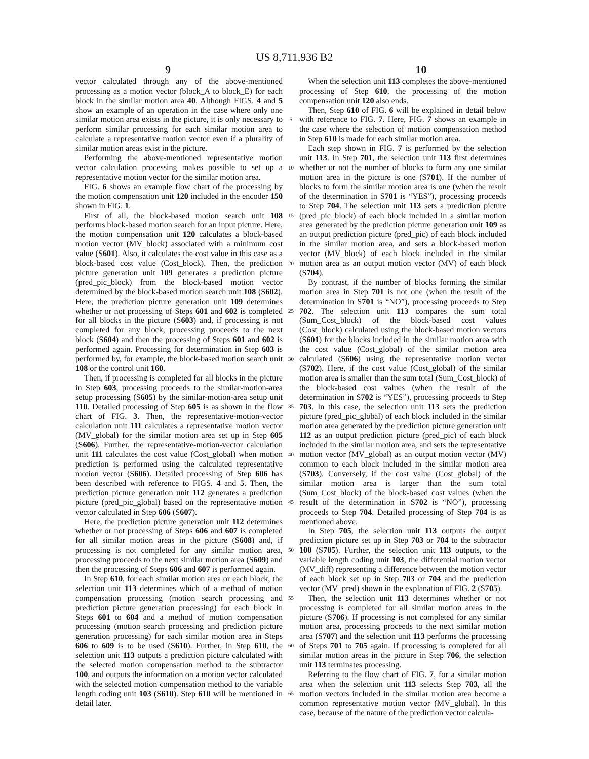US 8,711,936 B2
9 10
vector calculated through any of the above-mentioned processing as a motion vector (block_A to block_E) for each block in the similar motion area 40. Although FIGS. 4 and 5 show an example of an operation in the case where only one similar motion area exists in the picture, it is only necessary to perform similar processing for each similar motion area to calculate a representative motion vector even if a plurality of similar motion areas exist in the picture.
Performing the above-mentioned representative motion vector calculation processing makes possible to set up a representative motion vector for the similar motion area.
FIG. 6 shows an example flow chart of the processing by the motion compensation unit 120 included in the encoder 150 shown in FIG. 1.
First of all, the block-based motion search unit 108 performs block-based motion search for an input picture. Here, the motion compensation unit 120 calculates a block-based motion vector (MV_block) associated with a minimum cost value (S601). Also, it calculates the cost value in this case as a block-based cost value (Cost_block). Then, the prediction picture generation unit 109 generates a prediction picture (pred_pic_block) from the block-based motion vector determined by the block-based motion search unit 108 (S602). Here, the prediction picture generation unit 109 determines whether or not processing of Steps 601 and 602 is completed for all blocks in the picture (S603) and, if processing is not completed for any block, processing proceeds to the next block (S604) and then the processing of Steps 601 and 602 is performed again. Processing for determination in Step 603 is performed by, for example, the block-based motion search unit 108 or the control unit 160.
Then, if processing is completed for all blocks in the picture in Step 603, processing proceeds to the similar-motion-area setup processing (S605) by the similar-motion-area setup unit 110. Detailed processing of Step 605 is as shown in the flow chart of FIG. 3. Then, the representative-motion-vector calculation unit 111 calculates a representative motion vector (MV_global) for the similar motion area set up in Step 605 (S606). Further, the representative-motion-vector calculation unit 111 calculates the cost value (Cost_global) when motion prediction is performed using the calculated representative motion vector (S606). Detailed processing of Step 606 has been described with reference to FIGS. 4 and 5. Then, the prediction picture generation unit 112 generates a prediction picture (pred_pic_global) based on the representative motion vector calculated in Step 606 (S607).
Here, the prediction picture generation unit 112 determines whether or not processing of Steps 606 and 607 is completed for all similar motion areas in the picture (S608) and, if processing is not completed for any similar motion area, processing proceeds to the next similar motion area (S609) and then the processing of Steps 606 and 607 is performed again.
In Step 610, for each similar motion area or each block, the selection unit 113 determines which of a method of motion compensation processing (motion search processing and prediction picture generation processing) for each block in Steps 601 to 604 and a method of motion compensation processing (motion search processing and prediction picture generation processing) for each similar motion area in Steps 606 to 609 is to be used (S610). Further, in Step 610, the selection unit 113 outputs a prediction picture calculated with the selected motion compensation method to the subtractor 100, and outputs the information on a motion vector calculated with the selected motion compensation method to the variable length coding unit 103 (S610). Step 610 will be mentioned in detail later.
5
10
15
20
25
30
35
40
45
50
55
60
65
When the selection unit 113 completes the above-mentioned processing of Step 610, the processing of the motion compensation unit 120 also ends.
Then, Step 610 of FIG. 6 will be explained in detail below with reference to FIG. 7. Here, FIG. 7 shows an example in the case where the selection of motion compensation method in Step 610 is made for each similar motion area.
Each step shown in FIG. 7 is performed by the selection unit 113. In Step 701, the selection unit 113 first determines whether or not the number of blocks to form any one similar motion area in the picture is one (S701). If the number of blocks to form the similar motion area is one (when the result of the determination in S701 is “YES”), processing proceeds to Step 704. The selection unit 113 sets a prediction picture (pred_pic_block) of each block included in a similar motion area generated by the prediction picture generation unit 109 as an output prediction picture (pred_pic) of each block included in the similar motion area, and sets a block-based motion vector (MV_block) of each block included in the similar motion area as an output motion vector (MV) of each block (S704).
By contrast, if the number of blocks forming the similar motion area in Step 701 is not one (when the result of the determination in S701 is “NO”), processing proceeds to Step 702. The selection unit 113 compares the sum total (Sum_Cost_block) of the block-based cost values (Cost_block) calculated using the block-based motion vectors (S601) for the blocks included in the similar motion area with the cost value (Cost_global) of the similar motion area calculated (S606) using the representative motion vector (S702). Here, if the cost value (Cost_global) of the similar motion area is smaller than the sum total (Sum_Cost_block) of the block-based cost values (when the result of the determination in S702 is “YES”), processing proceeds to Step 703. In this case, the selection unit 113 sets the prediction picture (pred_pic_global) of each block included in the similar motion area generated by the prediction picture generation unit 112 as an output prediction picture (pred_pic) of each block included in the similar motion area, and sets the representative motion vector (MV_global) as an output motion vector (MV) common to each block included in the similar motion area (S703). Conversely, if the cost value (Cost_global) of the similar motion area is larger than the sum total (Sum_Cost_block) of the block-based cost values (when the result of the determination in S702 is “NO”), processing proceeds to Step 704. Detailed processing of Step 704 is as mentioned above.
In Step 705, the selection unit 113 outputs the output prediction picture set up in Step 703 or 704 to the subtractor 100 (S705). Further, the selection unit 113 outputs, to the variable length coding unit 103, the differential motion vector (MV_diff) representing a difference between the motion vector of each block set up in Step 703 or 704 and the prediction vector (MV_pred) shown in the explanation of FIG. 2 (S705).
Then, the selection unit 113 determines whether or not processing is completed for all similar motion areas in the picture (S706). If processing is not completed for any similar motion area, processing proceeds to the next similar motion area (S707) and the selection unit 113 performs the processing of Steps 701 to 705 again. If processing is completed for all similar motion areas in the picture in Step 706, the selection unit 113 terminates processing.
Referring to the flow chart of FIG. 7, for a similar motion area when the selection unit 113 selects Step 703, all the motion vectors included in the similar motion area become a common representative motion vector (MV_global). In this case, because of the nature of the prediction vector calcula-